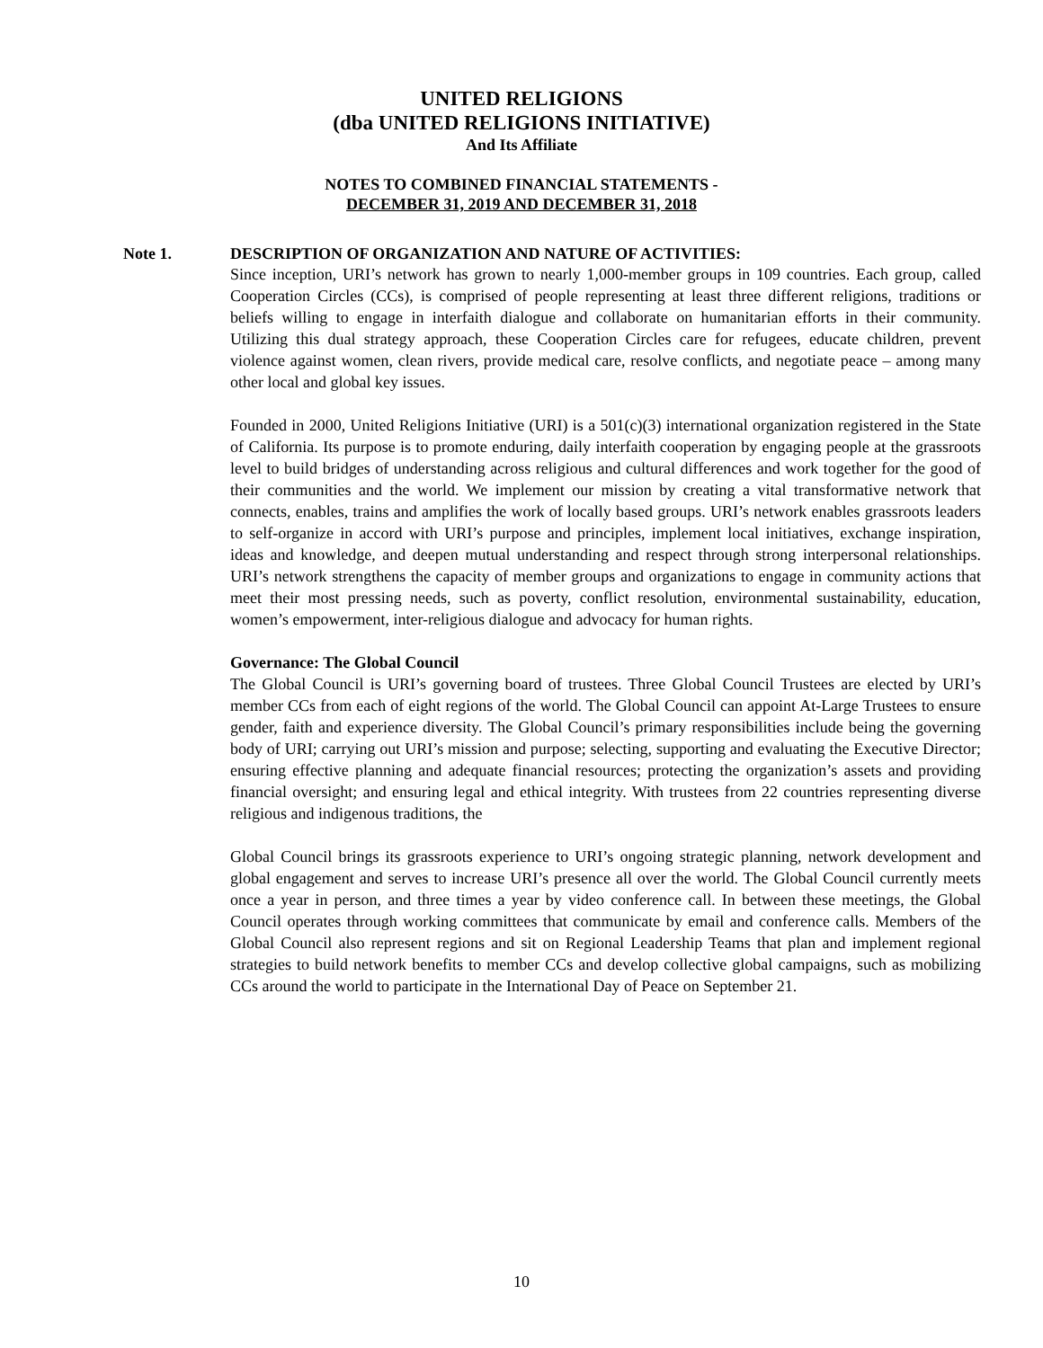UNITED RELIGIONS
(dba UNITED RELIGIONS INITIATIVE)
And Its Affiliate
NOTES TO COMBINED FINANCIAL STATEMENTS -
DECEMBER 31, 2019 AND DECEMBER 31, 2018
Note 1. DESCRIPTION OF ORGANIZATION AND NATURE OF ACTIVITIES:
Since inception, URI’s network has grown to nearly 1,000-member groups in 109 countries. Each group, called Cooperation Circles (CCs), is comprised of people representing at least three different religions, traditions or beliefs willing to engage in interfaith dialogue and collaborate on humanitarian efforts in their community. Utilizing this dual strategy approach, these Cooperation Circles care for refugees, educate children, prevent violence against women, clean rivers, provide medical care, resolve conflicts, and negotiate peace – among many other local and global key issues.
Founded in 2000, United Religions Initiative (URI) is a 501(c)(3) international organization registered in the State of California. Its purpose is to promote enduring, daily interfaith cooperation by engaging people at the grassroots level to build bridges of understanding across religious and cultural differences and work together for the good of their communities and the world. We implement our mission by creating a vital transformative network that connects, enables, trains and amplifies the work of locally based groups. URI’s network enables grassroots leaders to self-organize in accord with URI’s purpose and principles, implement local initiatives, exchange inspiration, ideas and knowledge, and deepen mutual understanding and respect through strong interpersonal relationships. URI’s network strengthens the capacity of member groups and organizations to engage in community actions that meet their most pressing needs, such as poverty, conflict resolution, environmental sustainability, education, women’s empowerment, inter-religious dialogue and advocacy for human rights.
Governance: The Global Council
The Global Council is URI’s governing board of trustees. Three Global Council Trustees are elected by URI’s member CCs from each of eight regions of the world. The Global Council can appoint At-Large Trustees to ensure gender, faith and experience diversity. The Global Council’s primary responsibilities include being the governing body of URI; carrying out URI’s mission and purpose; selecting, supporting and evaluating the Executive Director; ensuring effective planning and adequate financial resources; protecting the organization’s assets and providing financial oversight; and ensuring legal and ethical integrity. With trustees from 22 countries representing diverse religious and indigenous traditions, the
Global Council brings its grassroots experience to URI’s ongoing strategic planning, network development and global engagement and serves to increase URI’s presence all over the world. The Global Council currently meets once a year in person, and three times a year by video conference call. In between these meetings, the Global Council operates through working committees that communicate by email and conference calls. Members of the Global Council also represent regions and sit on Regional Leadership Teams that plan and implement regional strategies to build network benefits to member CCs and develop collective global campaigns, such as mobilizing CCs around the world to participate in the International Day of Peace on September 21.
10